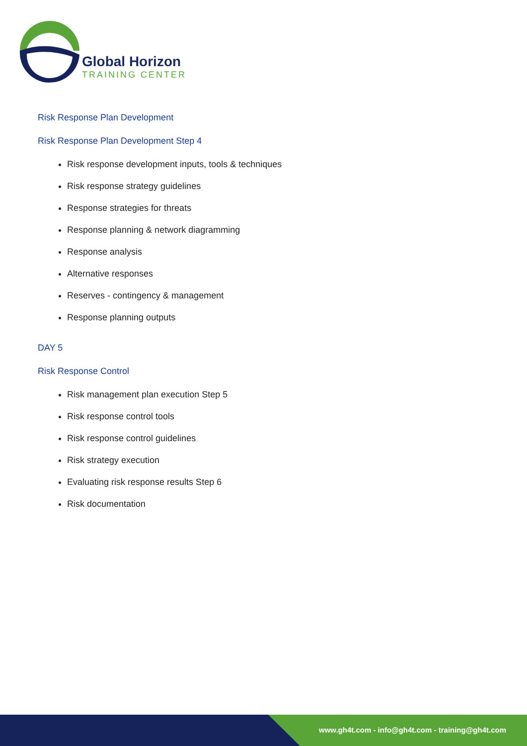Global Horizon
TRAINING CENTER
Risk Response Plan Development
Risk Response Plan Development Step 4
Risk response development inputs, tools & techniques
Risk response strategy guidelines
Response strategies for threats
Response planning & network diagramming
Response analysis
Alternative responses
Reserves - contingency & management
Response planning outputs
DAY 5
Risk Response Control
Risk management plan execution Step 5
Risk response control tools
Risk response control guidelines
Risk strategy execution
Evaluating risk response results Step 6
Risk documentation
www.gh4t.com - info@gh4t.com - training@gh4t.com